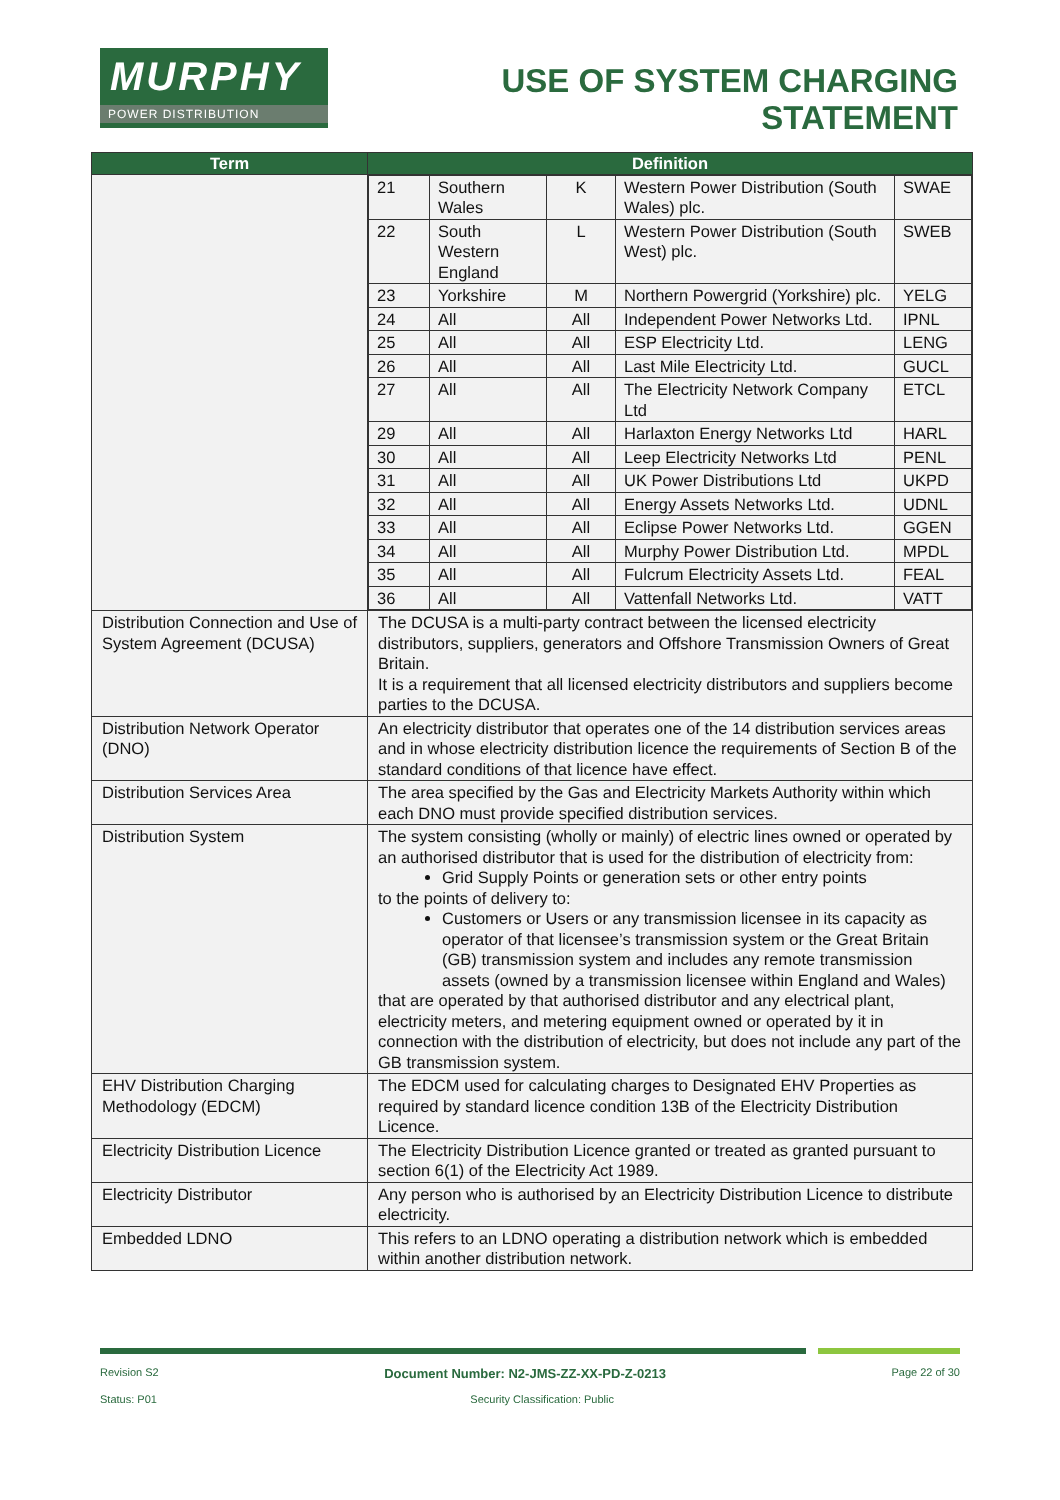MURPHY
POWER DISTRIBUTION
USE OF SYSTEM CHARGING
STATEMENT
| Term | Definition |
| --- | --- |
| | / 21 / Southern Wales / K / Western Power Distribution (South Wales) plc. / SWAE / / 22 / South Western England / L / Western Power Distribution (South West) plc. / SWEB / / 23 / Yorkshire / M / Northern Powergrid (Yorkshire) plc. / YELG / / 24 / All / All / Independent Power Networks Ltd. / IPNL / / 25 / All / All / ESP Electricity Ltd. / LENG / / 26 / All / All / Last Mile Electricity Ltd. / GUCL / / 27 / All / All / The Electricity Network Company Ltd / ETCL / / 29 / All / All / Harlaxton Energy Networks Ltd / HARL / / 30 / All / All / Leep Electricity Networks Ltd / PENL / / 31 / All / All / UK Power Distributions Ltd / UKPD / / 32 / All / All / Energy Assets Networks Ltd. / UDNL / / 33 / All / All / Eclipse Power Networks Ltd. / GGEN / / 34 / All / All / Murphy Power Distribution Ltd. / MPDL / / 35 / All / All / Fulcrum Electricity Assets Ltd. / FEAL / / 36 / All / All / Vattenfall Networks Ltd. / VATT / |
| Distribution Connection and Use of System Agreement (DCUSA) | The DCUSA is a multi-party contract between the licensed electricity distributors, suppliers, generators and Offshore Transmission Owners of Great Britain. It is a requirement that all licensed electricity distributors and suppliers become parties to the DCUSA. |
| Distribution Network Operator (DNO) | An electricity distributor that operates one of the 14 distribution services areas and in whose electricity distribution licence the requirements of Section B of the standard conditions of that licence have effect. |
| Distribution Services Area | The area specified by the Gas and Electricity Markets Authority within which each DNO must provide specified distribution services. |
| Distribution System | The system consisting (wholly or mainly) of electric lines owned or operated by an authorised distributor that is used for the distribution of electricity from: Grid Supply Points or generation sets or other entry points to the points of delivery to: Customers or Users or any transmission licensee in its capacity as operator of that licensee’s transmission system or the Great Britain (GB) transmission system and includes any remote transmission assets (owned by a transmission licensee within England and Wales) that are operated by that authorised distributor and any electrical plant, electricity meters, and metering equipment owned or operated by it in connection with the distribution of electricity, but does not include any part of the GB transmission system. |
| EHV Distribution Charging Methodology (EDCM) | The EDCM used for calculating charges to Designated EHV Properties as required by standard licence condition 13B of the Electricity Distribution Licence. |
| Electricity Distribution Licence | The Electricity Distribution Licence granted or treated as granted pursuant to section 6(1) of the Electricity Act 1989. |
| Electricity Distributor | Any person who is authorised by an Electricity Distribution Licence to distribute electricity. |
| Embedded LDNO | This refers to an LDNO operating a distribution network which is embedded within another distribution network. |
Revision S2 Document Number: N2-JMS-ZZ-XX-PD-Z-0213 Page 22 of 30
Status: P01 Security Classification: Public